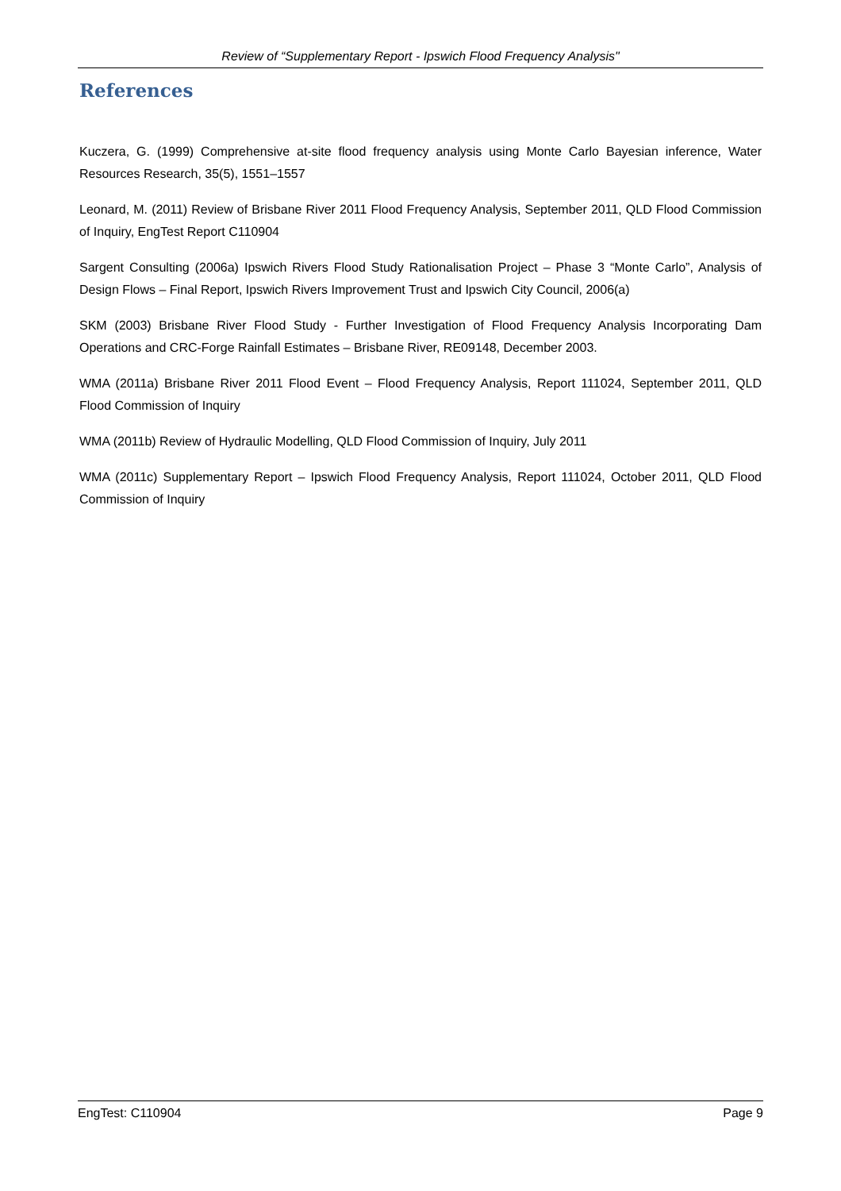Review of “Supplementary Report - Ipswich Flood Frequency Analysis"
References
Kuczera, G. (1999) Comprehensive at-site flood frequency analysis using Monte Carlo Bayesian inference, Water Resources Research, 35(5), 1551–1557
Leonard, M. (2011) Review of Brisbane River 2011 Flood Frequency Analysis, September 2011, QLD Flood Commission of Inquiry, EngTest Report C110904
Sargent Consulting (2006a) Ipswich Rivers Flood Study Rationalisation Project – Phase 3 “Monte Carlo”, Analysis of Design Flows – Final Report, Ipswich Rivers Improvement Trust and Ipswich City Council, 2006(a)
SKM (2003) Brisbane River Flood Study - Further Investigation of Flood Frequency Analysis Incorporating Dam Operations and CRC-Forge Rainfall Estimates – Brisbane River, RE09148, December 2003.
WMA (2011a) Brisbane River 2011 Flood Event – Flood Frequency Analysis, Report 111024, September 2011, QLD Flood Commission of Inquiry
WMA (2011b) Review of Hydraulic Modelling, QLD Flood Commission of Inquiry, July 2011
WMA (2011c) Supplementary Report – Ipswich Flood Frequency Analysis, Report 111024, October 2011, QLD Flood Commission of Inquiry
EngTest: C110904 Page 9